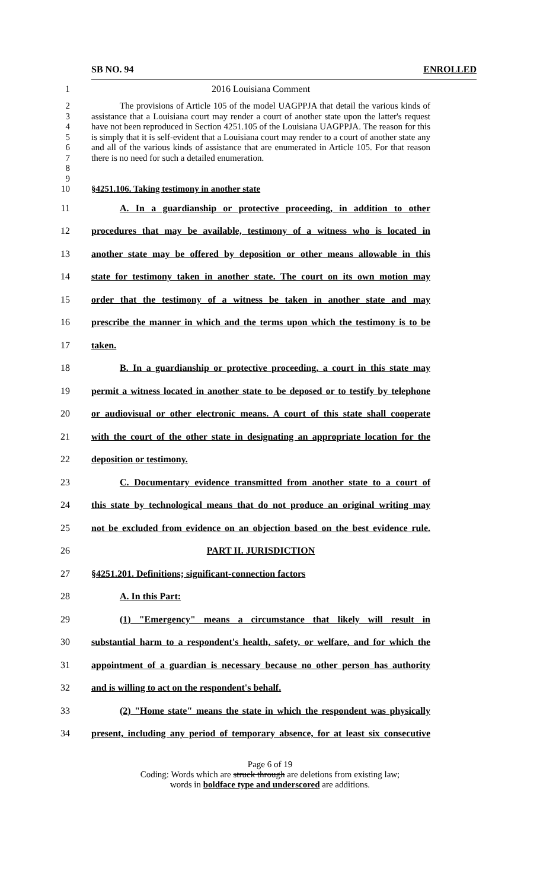SB NO. 94 ENROLLED
1 2016 Louisiana Comment
2
3
4
5
6
7
8
9
The provisions of Article 105 of the model UAGPPJA that detail the various kinds of assistance that a Louisiana court may render a court of another state upon the latter's request have not been reproduced in Section 4251.105 of the Louisiana UAGPPJA. The reason for this is simply that it is self-evident that a Louisiana court may render to a court of another state any and all of the various kinds of assistance that are enumerated in Article 105. For that reason there is no need for such a detailed enumeration.
10 §4251.106. Taking testimony in another state
11 A. In a guardianship or protective proceeding, in addition to other
12 procedures that may be available, testimony of a witness who is located in
13 another state may be offered by deposition or other means allowable in this
14 state for testimony taken in another state. The court on its own motion may
15 order that the testimony of a witness be taken in another state and may
16 prescribe the manner in which and the terms upon which the testimony is to be
17 taken.
18 B. In a guardianship or protective proceeding, a court in this state may
19 permit a witness located in another state to be deposed or to testify by telephone
20 or audiovisual or other electronic means. A court of this state shall cooperate
21 with the court of the other state in designating an appropriate location for the
22 deposition or testimony.
23 C. Documentary evidence transmitted from another state to a court of
24 this state by technological means that do not produce an original writing may
25 not be excluded from evidence on an objection based on the best evidence rule.
26 PART II. JURISDICTION
27 §4251.201. Definitions; significant-connection factors
28 A. In this Part:
29 (1) "Emergency" means a circumstance that likely will result in
30 substantial harm to a respondent's health, safety, or welfare, and for which the
31 appointment of a guardian is necessary because no other person has authority
32 and is willing to act on the respondent's behalf.
33 (2) "Home state" means the state in which the respondent was physically
34 present, including any period of temporary absence, for at least six consecutive
Page 6 of 19
Coding: Words which are struck through are deletions from existing law;
words in boldface type and underscored are additions.